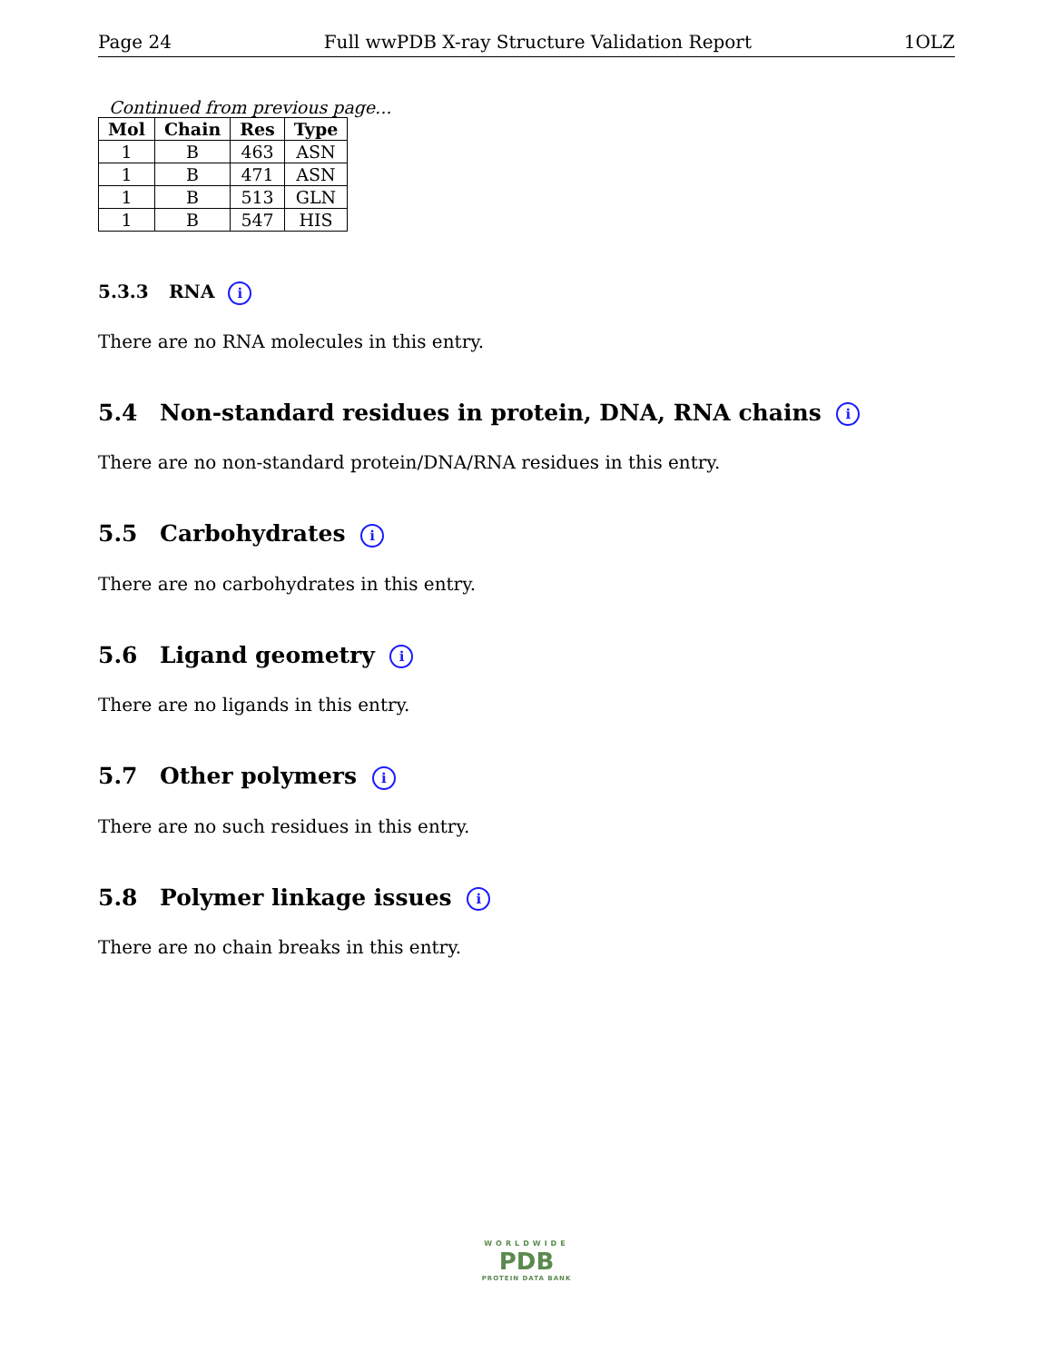Page 24 Full wwPDB X-ray Structure Validation Report 1OLZ
Continued from previous page...
| Mol | Chain | Res | Type |
| --- | --- | --- | --- |
| 1 | B | 463 | ASN |
| 1 | B | 471 | ASN |
| 1 | B | 513 | GLN |
| 1 | B | 547 | HIS |
5.3.3 RNA i
There are no RNA molecules in this entry.
5.4 Non-standard residues in protein, DNA, RNA chains i
There are no non-standard protein/DNA/RNA residues in this entry.
5.5 Carbohydrates i
There are no carbohydrates in this entry.
5.6 Ligand geometry i
There are no ligands in this entry.
5.7 Other polymers i
There are no such residues in this entry.
5.8 Polymer linkage issues i
There are no chain breaks in this entry.
WORLDWIDE
PDB
PROTEIN DATA BANK